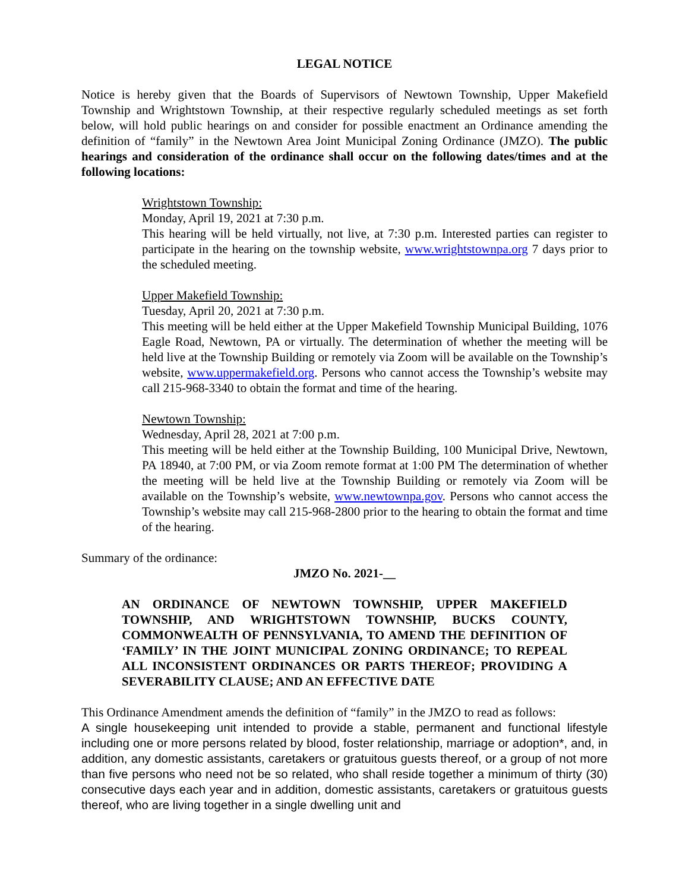LEGAL NOTICE
Notice is hereby given that the Boards of Supervisors of Newtown Township, Upper Makefield Township and Wrightstown Township, at their respective regularly scheduled meetings as set forth below, will hold public hearings on and consider for possible enactment an Ordinance amending the definition of “family” in the Newtown Area Joint Municipal Zoning Ordinance (JMZO). The public hearings and consideration of the ordinance shall occur on the following dates/times and at the following locations:
Wrightstown Township:
Monday, April 19, 2021 at 7:30 p.m.
This hearing will be held virtually, not live, at 7:30 p.m. Interested parties can register to participate in the hearing on the township website, www.wrightstownpa.org 7 days prior to the scheduled meeting.
Upper Makefield Township:
Tuesday, April 20, 2021 at 7:30 p.m.
This meeting will be held either at the Upper Makefield Township Municipal Building, 1076 Eagle Road, Newtown, PA or virtually. The determination of whether the meeting will be held live at the Township Building or remotely via Zoom will be available on the Township’s website, www.uppermakefield.org. Persons who cannot access the Township’s website may call 215-968-3340 to obtain the format and time of the hearing.
Newtown Township:
Wednesday, April 28, 2021 at 7:00 p.m.
This meeting will be held either at the Township Building, 100 Municipal Drive, Newtown, PA 18940, at 7:00 PM, or via Zoom remote format at 1:00 PM The determination of whether the meeting will be held live at the Township Building or remotely via Zoom will be available on the Township’s website, www.newtownpa.gov. Persons who cannot access the Township’s website may call 215-968-2800 prior to the hearing to obtain the format and time of the hearing.
Summary of the ordinance:
JMZO No. 2021-__
AN ORDINANCE OF NEWTOWN TOWNSHIP, UPPER MAKEFIELD TOWNSHIP, AND WRIGHTSTOWN TOWNSHIP, BUCKS COUNTY, COMMONWEALTH OF PENNSYLVANIA, TO AMEND THE DEFINITION OF ‘FAMILY’ IN THE JOINT MUNICIPAL ZONING ORDINANCE; TO REPEAL ALL INCONSISTENT ORDINANCES OR PARTS THEREOF; PROVIDING A SEVERABILITY CLAUSE; AND AN EFFECTIVE DATE
This Ordinance Amendment amends the definition of “family” in the JMZO to read as follows:
A single housekeeping unit intended to provide a stable, permanent and functional lifestyle including one or more persons related by blood, foster relationship, marriage or adoption*, and, in addition, any domestic assistants, caretakers or gratuitous guests thereof, or a group of not more than five persons who need not be so related, who shall reside together a minimum of thirty (30) consecutive days each year and in addition, domestic assistants, caretakers or gratuitous guests thereof, who are living together in a single dwelling unit and